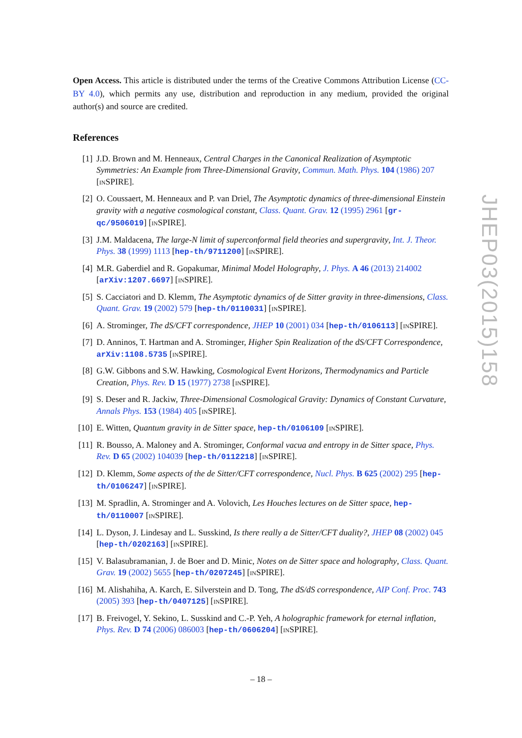Open Access. This article is distributed under the terms of the Creative Commons Attribution License (CC-BY 4.0), which permits any use, distribution and reproduction in any medium, provided the original author(s) and source are credited.
References
[1] J.D. Brown and M. Henneaux, Central Charges in the Canonical Realization of Asymptotic Symmetries: An Example from Three-Dimensional Gravity, Commun. Math. Phys. 104 (1986) 207 [INSPIRE].
[2] O. Coussaert, M. Henneaux and P. van Driel, The Asymptotic dynamics of three-dimensional Einstein gravity with a negative cosmological constant, Class. Quant. Grav. 12 (1995) 2961 [gr-qc/9506019] [INSPIRE].
[3] J.M. Maldacena, The large-N limit of superconformal field theories and supergravity, Int. J. Theor. Phys. 38 (1999) 1113 [hep-th/9711200] [INSPIRE].
[4] M.R. Gaberdiel and R. Gopakumar, Minimal Model Holography, J. Phys. A 46 (2013) 214002 [arXiv:1207.6697] [INSPIRE].
[5] S. Cacciatori and D. Klemm, The Asymptotic dynamics of de Sitter gravity in three-dimensions, Class. Quant. Grav. 19 (2002) 579 [hep-th/0110031] [INSPIRE].
[6] A. Strominger, The dS/CFT correspondence, JHEP 10 (2001) 034 [hep-th/0106113] [INSPIRE].
[7] D. Anninos, T. Hartman and A. Strominger, Higher Spin Realization of the dS/CFT Correspondence, arXiv:1108.5735 [INSPIRE].
[8] G.W. Gibbons and S.W. Hawking, Cosmological Event Horizons, Thermodynamics and Particle Creation, Phys. Rev. D 15 (1977) 2738 [INSPIRE].
[9] S. Deser and R. Jackiw, Three-Dimensional Cosmological Gravity: Dynamics of Constant Curvature, Annals Phys. 153 (1984) 405 [INSPIRE].
[10] E. Witten, Quantum gravity in de Sitter space, hep-th/0106109 [INSPIRE].
[11] R. Bousso, A. Maloney and A. Strominger, Conformal vacua and entropy in de Sitter space, Phys. Rev. D 65 (2002) 104039 [hep-th/0112218] [INSPIRE].
[12] D. Klemm, Some aspects of the de Sitter/CFT correspondence, Nucl. Phys. B 625 (2002) 295 [hep-th/0106247] [INSPIRE].
[13] M. Spradlin, A. Strominger and A. Volovich, Les Houches lectures on de Sitter space, hep-th/0110007 [INSPIRE].
[14] L. Dyson, J. Lindesay and L. Susskind, Is there really a de Sitter/CFT duality?, JHEP 08 (2002) 045 [hep-th/0202163] [INSPIRE].
[15] V. Balasubramanian, J. de Boer and D. Minic, Notes on de Sitter space and holography, Class. Quant. Grav. 19 (2002) 5655 [hep-th/0207245] [INSPIRE].
[16] M. Alishahiha, A. Karch, E. Silverstein and D. Tong, The dS/dS correspondence, AIP Conf. Proc. 743 (2005) 393 [hep-th/0407125] [INSPIRE].
[17] B. Freivogel, Y. Sekino, L. Susskind and C.-P. Yeh, A holographic framework for eternal inflation, Phys. Rev. D 74 (2006) 086003 [hep-th/0606204] [INSPIRE].
JHEP03(2015)158
– 18 –